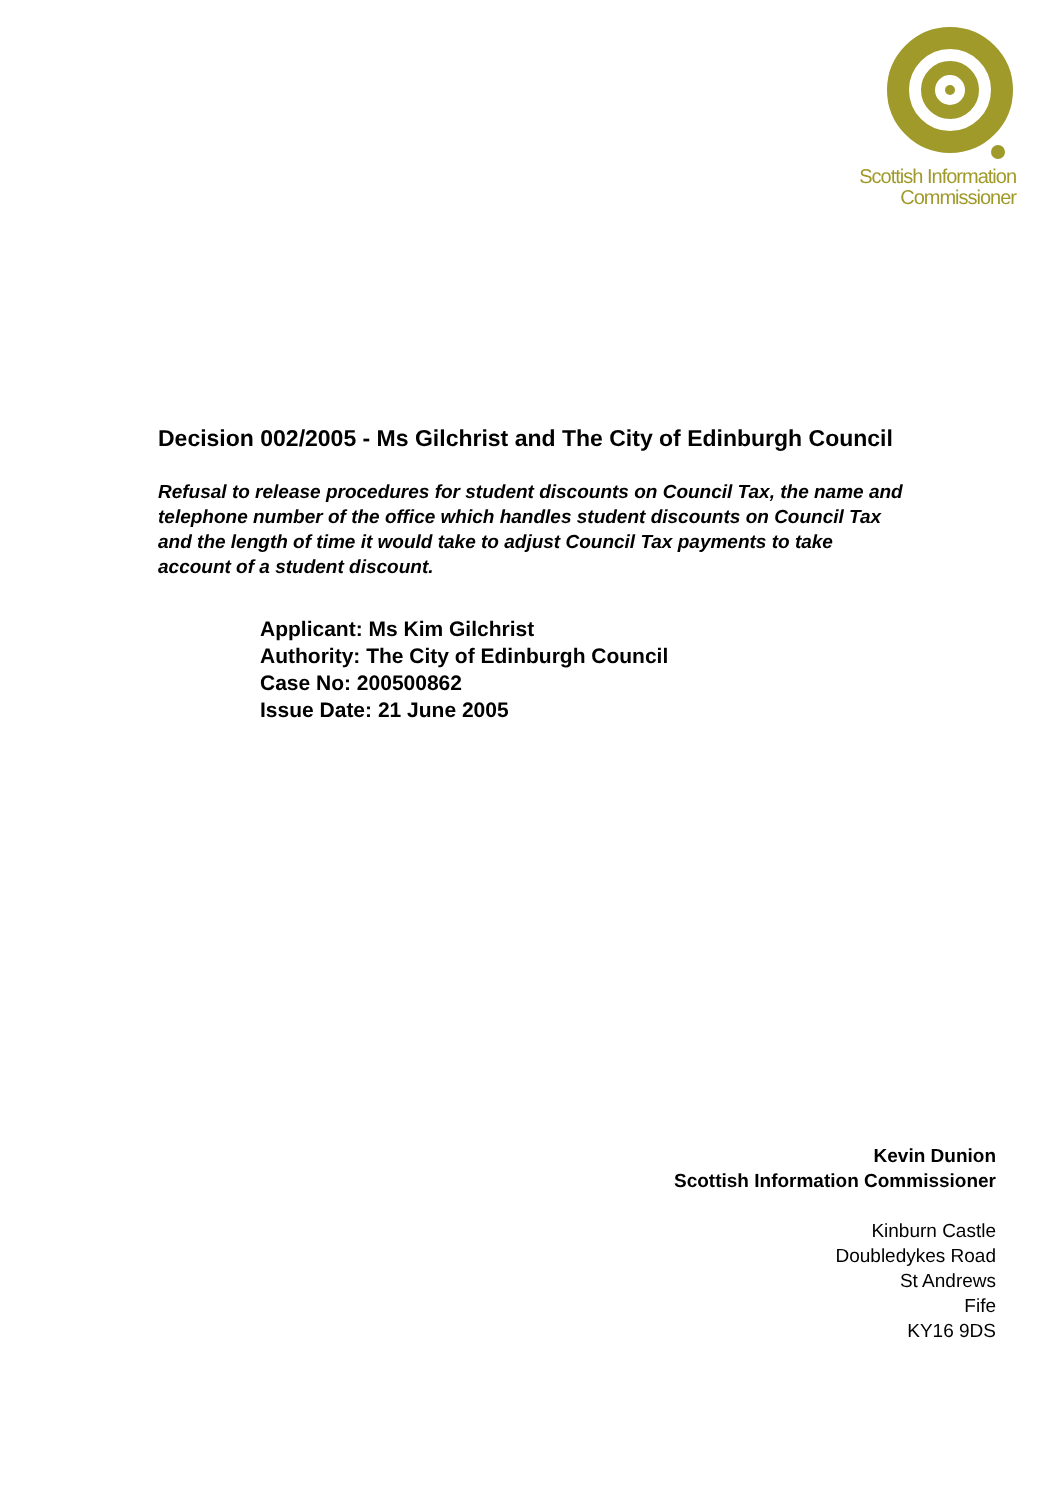Scottish Information
Commissioner
Decision 002/2005 - Ms Gilchrist and The City of Edinburgh Council
Refusal to release procedures for student discounts on Council Tax, the name and telephone number of the office which handles student discounts on Council Tax and the length of time it would take to adjust Council Tax payments to take account of a student discount.
Applicant: Ms Kim Gilchrist
Authority: The City of Edinburgh Council
Case No: 200500862
Issue Date: 21 June 2005
Kevin Dunion
Scottish Information Commissioner
Kinburn Castle
Doubledykes Road
St Andrews
Fife
KY16 9DS